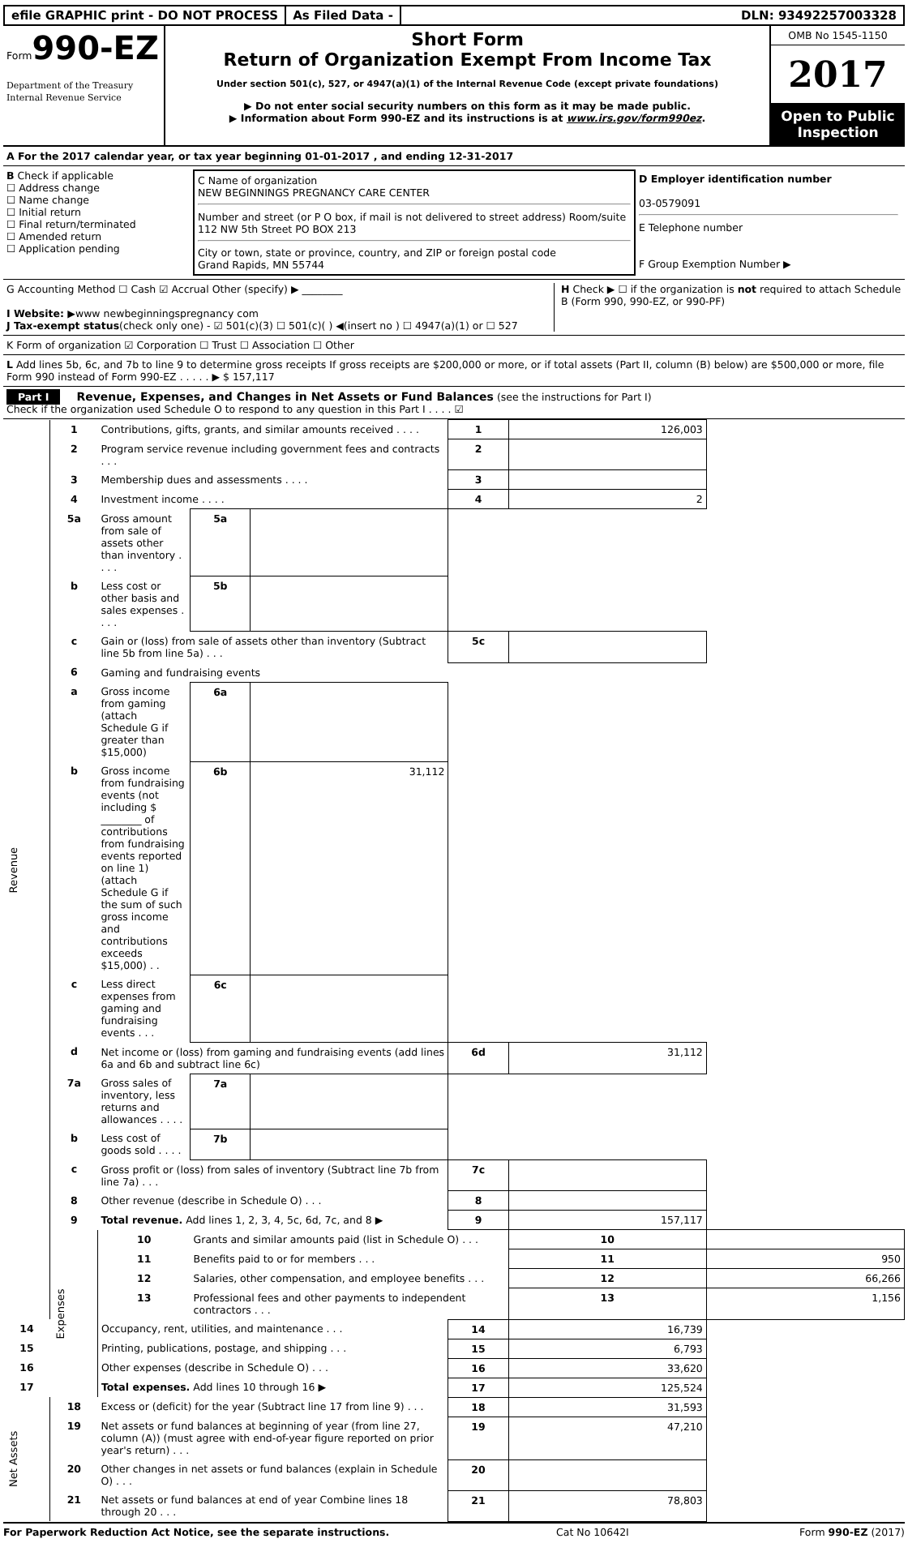efile GRAPHIC print - DO NOT PROCESS
As Filed Data - DLN: 93492257003328
Form990-EZ
Department of the Treasury
Internal Revenue Service
Short Form
Return of Organization Exempt From Income Tax
Under section 501(c), 527, or 4947(a)(1) of the Internal Revenue Code (except private foundations)
▶ Do not enter social security numbers on this form as it may be made public.
▶ Information about Form 990-EZ and its instructions is at www.irs.gov/form990ez.
OMB No 1545-1150
2017
Open to Public Inspection
A For the 2017 calendar year, or tax year beginning 01-01-2017 , and ending 12-31-2017
B Check if applicable
☐ Address change
☐ Name change
☐ Initial return
☐ Final return/terminated
☐ Amended return
☐ Application pending
C Name of organization
NEW BEGINNINGS PREGNANCY CARE CENTER
Number and street (or P O box, if mail is not delivered to street address) Room/suite
112 NW 5th Street PO BOX 213
City or town, state or province, country, and ZIP or foreign postal code
Grand Rapids, MN 55744
D Employer identification number
03-0579091
E Telephone number
F Group Exemption Number ▶
G Accounting Method ☐ Cash ☑ Accrual Other (specify) ▶ ________
I Website: ▶www newbeginningspregnancy com
J Tax-exempt status(check only one) - ☑ 501(c)(3) ☐ 501(c)( ) ◀(insert no ) ☐ 4947(a)(1) or ☐ 527
H Check ▶ ☐ if the organization is not required to attach Schedule B (Form 990, 990-EZ, or 990-PF)
K Form of organization ☑ Corporation ☐ Trust ☐ Association ☐ Other
L Add lines 5b, 6c, and 7b to line 9 to determine gross receipts If gross receipts are $200,000 or more, or if total assets (Part II, column (B) below) are $500,000 or more, file Form 990 instead of Form 990-EZ . . . . . ▶ $ 157,117
Part I Revenue, Expenses, and Changes in Net Assets or Fund Balances (see the instructions for Part I)
Check if the organization used Schedule O to respond to any question in this Part I . . . . ☑
| Revenue | 1 | Contributions, gifts, grants, and similar amounts received . . . . | | | 1 | 126,003 | |
| | 2 | Program service revenue including government fees and contracts . . . | | | 2 | | |
| | 3 | Membership dues and assessments . . . . | | | 3 | | |
| | 4 | Investment income . . . . | | | 4 | 2 | |
| | 5a | Gross amount from sale of assets other than inventory . . . . | 5a | | | | |
| | b | Less cost or other basis and sales expenses . . . . | 5b | | | | |
| | c | Gain or (loss) from sale of assets other than inventory (Subtract line 5b from line 5a) . . . | | | 5c | | |
| | 6 | Gaming and fundraising events | | | | | |
| | a | Gross income from gaming (attach Schedule G if greater than $15,000) | 6a | | | | |
| | b | Gross income from fundraising events (not including $ ________ of contributions from fundraising events reported on line 1) (attach Schedule G if the sum of such gross income and contributions exceeds $15,000) . . | 6b | 31,112 | | | |
| | c | Less direct expenses from gaming and fundraising events . . . | 6c | | | | |
| | d | Net income or (loss) from gaming and fundraising events (add lines 6a and 6b and subtract line 6c) | | | 6d | 31,112 | |
| | 7a | Gross sales of inventory, less returns and allowances . . . . | 7a | | | | |
| | b | Less cost of goods sold . . . . | 7b | | | | |
| | c | Gross profit or (loss) from sales of inventory (Subtract line 7b from line 7a) . . . | | | 7c | | |
| | 8 | Other revenue (describe in Schedule O) . . . | | | 8 | | |
| | 9 | Total revenue. Add lines 1, 2, 3, 4, 5c, 6d, 7c, and 8 ▶ | | | 9 | 157,117 | |
| | Expenses | 10 | Grants and similar amounts paid (list in Schedule O) . . . | | | 10 | |
| | | 11 | Benefits paid to or for members . . . | | | 11 | 950 |
| | | 12 | Salaries, other compensation, and employee benefits . . . | | | 12 | 66,266 |
| | | 13 | Professional fees and other payments to independent contractors . . . | | | 13 | 1,156 |
| 14 | | Occupancy, rent, utilities, and maintenance . . . | | | 14 | 16,739 | |
| 15 | | Printing, publications, postage, and shipping . . . | | | 15 | 6,793 | |
| 16 | | Other expenses (describe in Schedule O) . . . | | | 16 | 33,620 | |
| 17 | | Total expenses. Add lines 10 through 16 ▶ | | | 17 | 125,524 | |
| Net Assets | 18 | Excess or (deficit) for the year (Subtract line 17 from line 9) . . . | | | 18 | 31,593 | |
| | 19 | Net assets or fund balances at beginning of year (from line 27, column (A)) (must agree with end-of-year figure reported on prior year's return) . . . | | | 19 | 47,210 | |
| | 20 | Other changes in net assets or fund balances (explain in Schedule O) . . . | | | 20 | | |
| | 21 | Net assets or fund balances at end of year Combine lines 18 through 20 . . . | | | 21 | 78,803 | |
For Paperwork Reduction Act Notice, see the separate instructions. Cat No 10642I Form 990-EZ (2017)